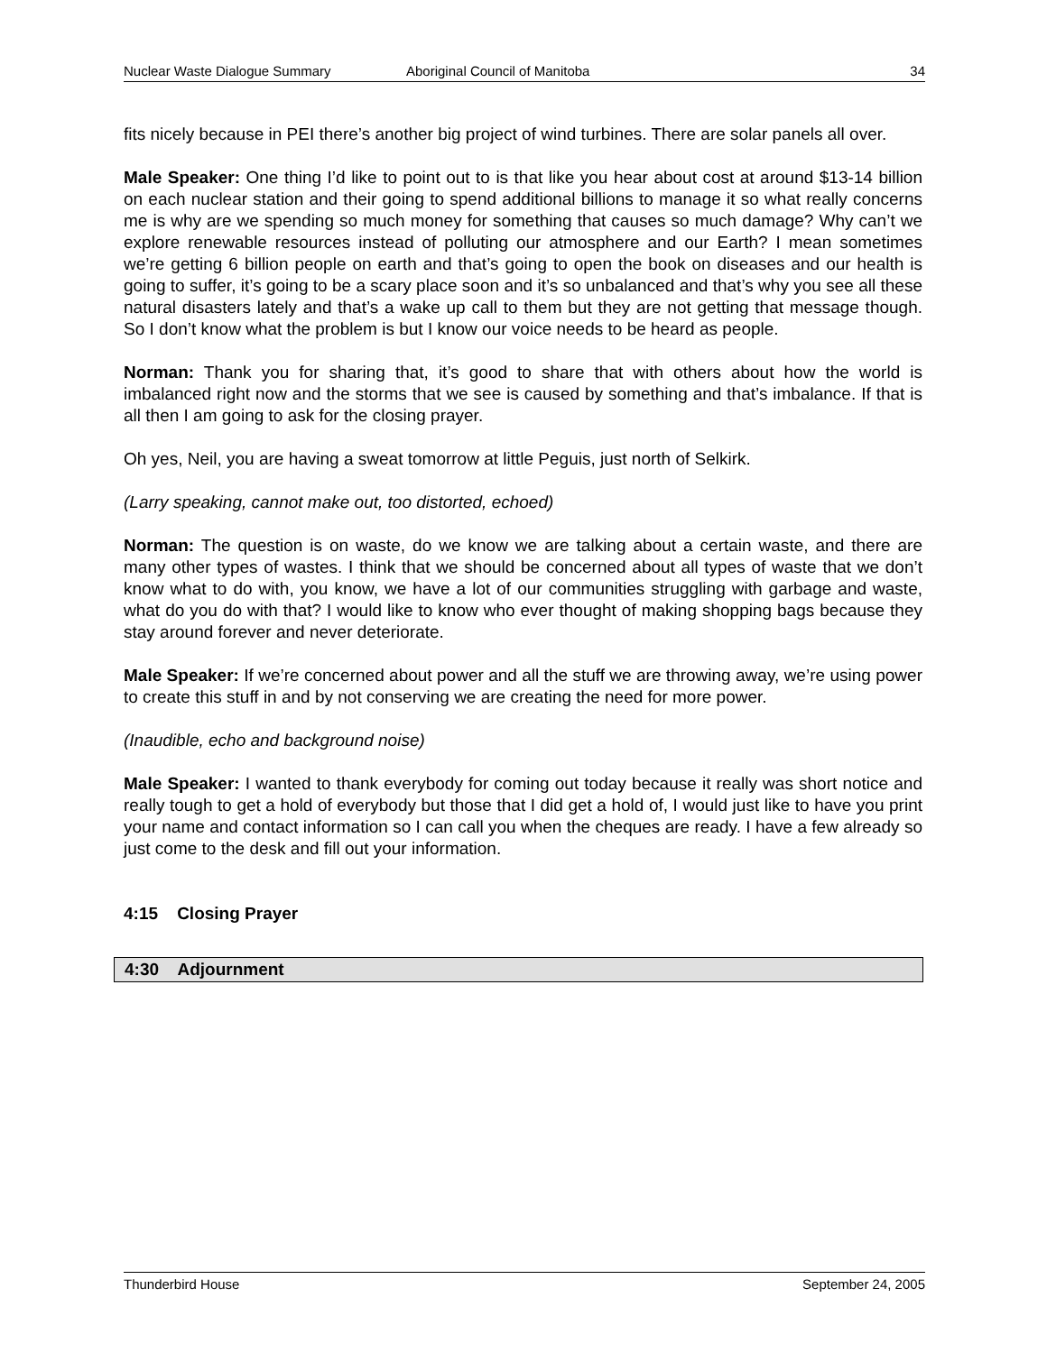Nuclear Waste Dialogue Summary Aboriginal Council of Manitoba 34
fits nicely because in PEI there’s another big project of wind turbines. There are solar panels all over.
Male Speaker: One thing I’d like to point out to is that like you hear about cost at around $13-14 billion on each nuclear station and their going to spend additional billions to manage it so what really concerns me is why are we spending so much money for something that causes so much damage? Why can’t we explore renewable resources instead of polluting our atmosphere and our Earth? I mean sometimes we’re getting 6 billion people on earth and that’s going to open the book on diseases and our health is going to suffer, it’s going to be a scary place soon and it’s so unbalanced and that’s why you see all these natural disasters lately and that’s a wake up call to them but they are not getting that message though. So I don’t know what the problem is but I know our voice needs to be heard as people.
Norman: Thank you for sharing that, it’s good to share that with others about how the world is imbalanced right now and the storms that we see is caused by something and that’s imbalance. If that is all then I am going to ask for the closing prayer.
Oh yes, Neil, you are having a sweat tomorrow at little Peguis, just north of Selkirk.
(Larry speaking, cannot make out, too distorted, echoed)
Norman: The question is on waste, do we know we are talking about a certain waste, and there are many other types of wastes. I think that we should be concerned about all types of waste that we don’t know what to do with, you know, we have a lot of our communities struggling with garbage and waste, what do you do with that? I would like to know who ever thought of making shopping bags because they stay around forever and never deteriorate.
Male Speaker: If we’re concerned about power and all the stuff we are throwing away, we’re using power to create this stuff in and by not conserving we are creating the need for more power.
(Inaudible, echo and background noise)
Male Speaker: I wanted to thank everybody for coming out today because it really was short notice and really tough to get a hold of everybody but those that I did get a hold of, I would just like to have you print your name and contact information so I can call you when the cheques are ready. I have a few already so just come to the desk and fill out your information.
4:15 Closing Prayer
4:30 Adjournment
Thunderbird House September 24, 2005